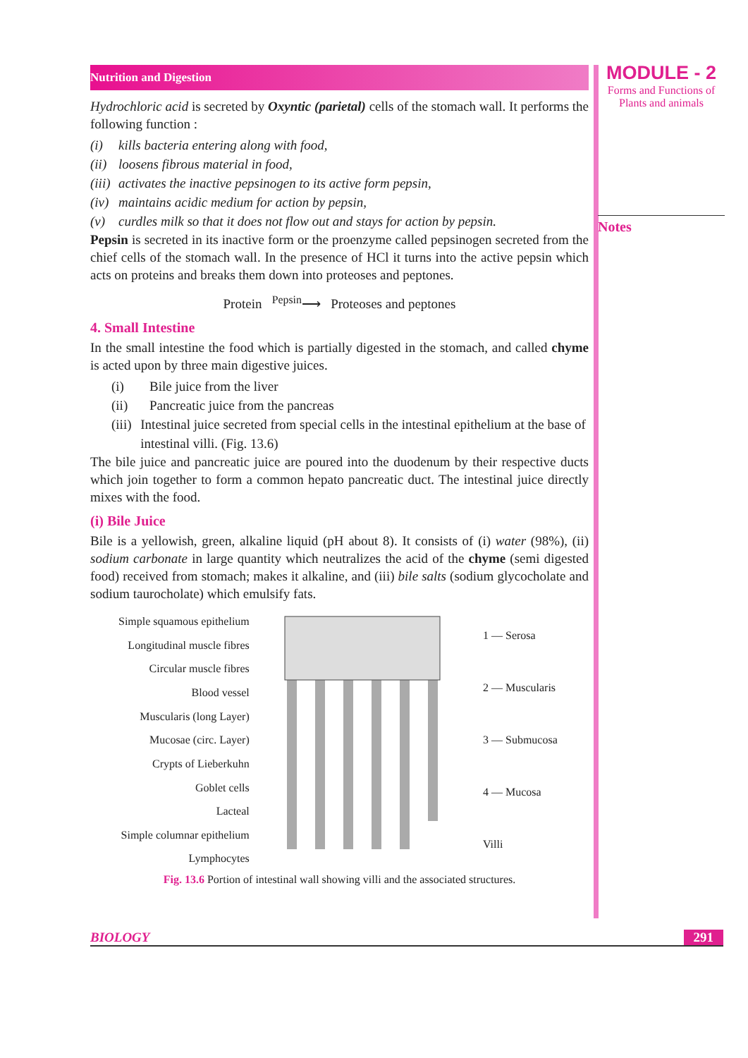Nutrition and Digestion
Hydrochloric acid is secreted by Oxyntic (parietal) cells of the stomach wall. It performs the following function :
(i) kills bacteria entering along with food,
(ii) loosens fibrous material in food,
(iii) activates the inactive pepsinogen to its active form pepsin,
(iv) maintains acidic medium for action by pepsin,
(v) curdles milk so that it does not flow out and stays for action by pepsin.
Pepsin is secreted in its inactive form or the proenzyme called pepsinogen secreted from the chief cells of the stomach wall. In the presence of HCl it turns into the active pepsin which acts on proteins and breaks them down into proteoses and peptones.
Protein <sup>Pepsin</sup>⟶ Proteoses and peptones
4. Small Intestine
In the small intestine the food which is partially digested in the stomach, and called chyme is acted upon by three main digestive juices.
(i) Bile juice from the liver
(ii) Pancreatic juice from the pancreas
(iii) Intestinal juice secreted from special cells in the intestinal epithelium at the base of intestinal villi. (Fig. 13.6)
The bile juice and pancreatic juice are poured into the duodenum by their respective ducts which join together to form a common hepato pancreatic duct. The intestinal juice directly mixes with the food.
(i) Bile Juice
Bile is a yellowish, green, alkaline liquid (pH about 8). It consists of (i) water (98%), (ii) sodium carbonate in large quantity which neutralizes the acid of the chyme (semi digested food) received from stomach; makes it alkaline, and (iii) bile salts (sodium glycocholate and sodium taurocholate) which emulsify fats.
Simple squamous epithelium
Longitudinal muscle fibres
Circular muscle fibres
Blood vessel
Muscularis (long Layer)
Mucosae (circ. Layer)
Crypts of Lieberkuhn
Goblet cells
Lacteal
Simple columnar epithelium
Lymphocytes
1 — Serosa
2 — Muscularis
3 — Submucosa
4 — Mucosa
Villi
Fig. 13.6 Portion of intestinal wall showing villi and the associated structures.
MODULE - 2
Forms and Functions of Plants and animals
Notes
BIOLOGY 291